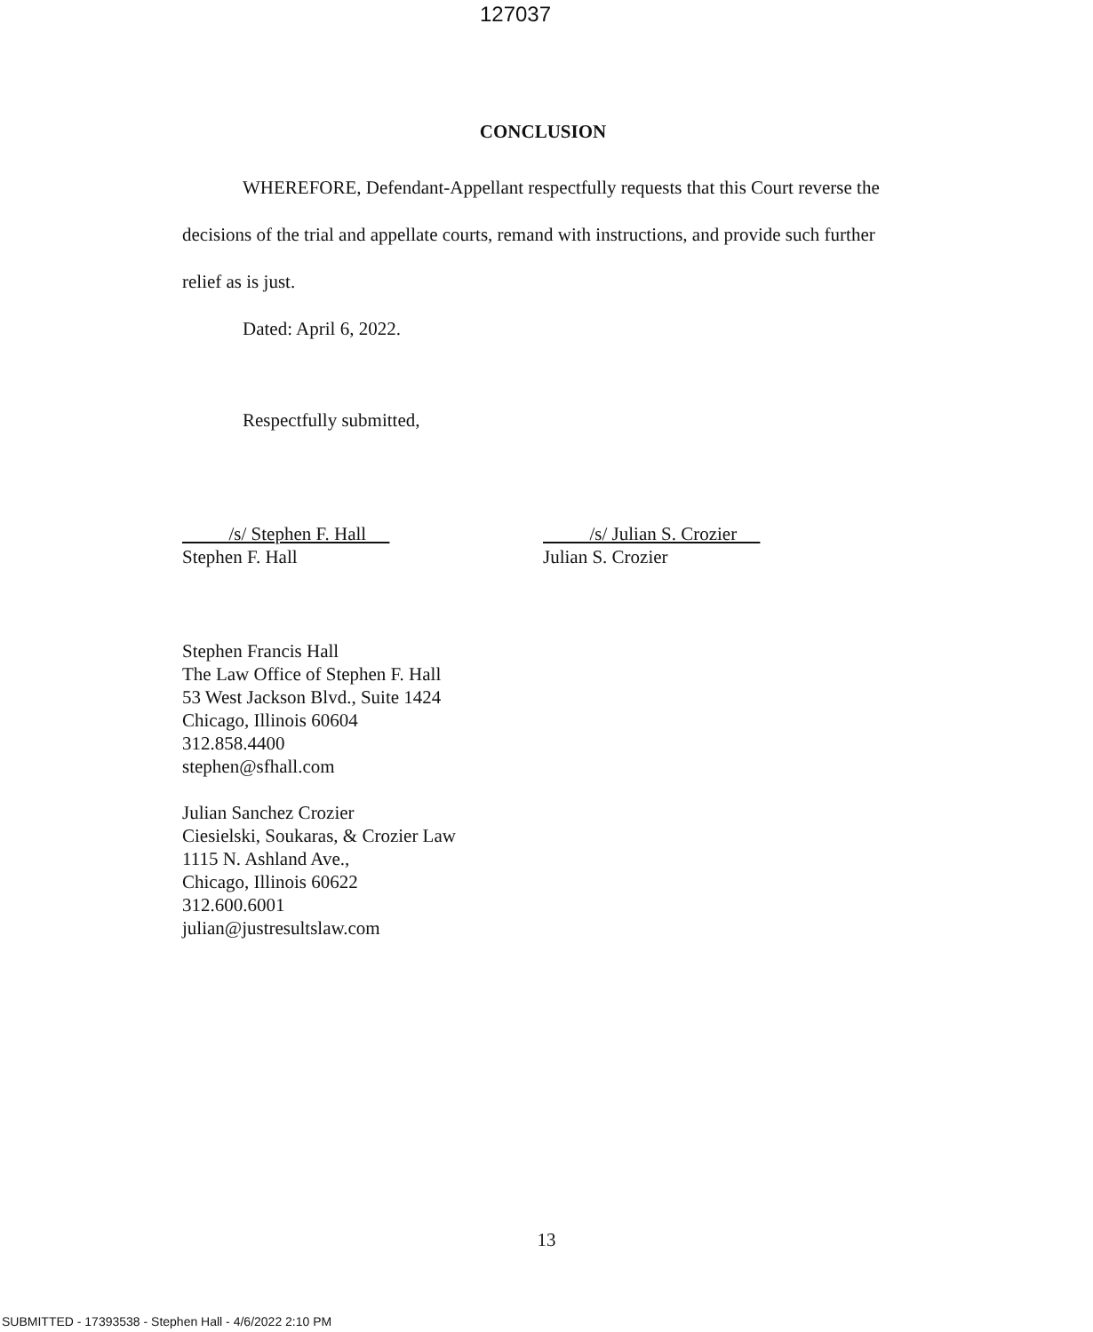127037
CONCLUSION
WHEREFORE, Defendant-Appellant respectfully requests that this Court reverse the decisions of the trial and appellate courts, remand with instructions, and provide such further relief as is just.
Dated: April 6, 2022.
Respectfully submitted,
/s/ Stephen F. Hall
Stephen F. Hall
/s/ Julian S. Crozier
Julian S. Crozier
Stephen Francis Hall
The Law Office of Stephen F. Hall
53 West Jackson Blvd., Suite 1424
Chicago, Illinois 60604
312.858.4400
stephen@sfhall.com
Julian Sanchez Crozier
Ciesielski, Soukaras, & Crozier Law
1115 N. Ashland Ave.,
Chicago, Illinois 60622
312.600.6001
julian@justresultslaw.com
13
SUBMITTED - 17393538 - Stephen Hall - 4/6/2022 2:10 PM